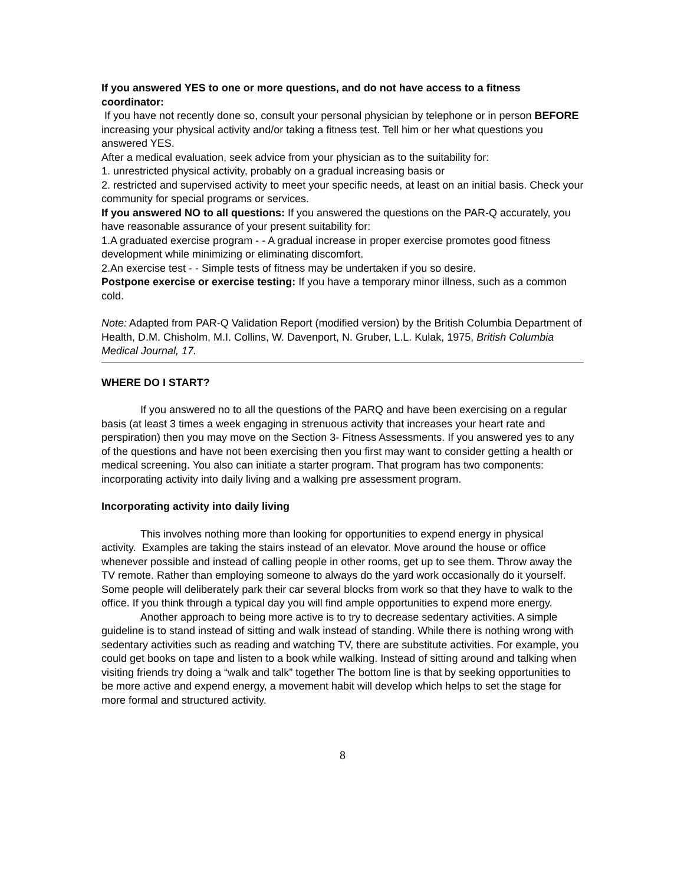If you answered YES to one or more questions, and do not have access to a fitness coordinator:
If you have not recently done so, consult your personal physician by telephone or in person BEFORE increasing your physical activity and/or taking a fitness test. Tell him or her what questions you answered YES.
After a medical evaluation, seek advice from your physician as to the suitability for:
1. unrestricted physical activity, probably on a gradual increasing basis or
2. restricted and supervised activity to meet your specific needs, at least on an initial basis. Check your community for special programs or services.
If you answered NO to all questions: If you answered the questions on the PAR-Q accurately, you have reasonable assurance of your present suitability for:
1.A graduated exercise program - - A gradual increase in proper exercise promotes good fitness development while minimizing or eliminating discomfort.
2.An exercise test - - Simple tests of fitness may be undertaken if you so desire.
Postpone exercise or exercise testing: If you have a temporary minor illness, such as a common cold.
Note: Adapted from PAR-Q Validation Report (modified version) by the British Columbia Department of Health, D.M. Chisholm, M.I. Collins, W. Davenport, N. Gruber, L.L. Kulak, 1975, British Columbia Medical Journal, 17.
WHERE DO I START?
If you answered no to all the questions of the PARQ and have been exercising on a regular basis (at least 3 times a week engaging in strenuous activity that increases your heart rate and perspiration) then you may move on the Section 3- Fitness Assessments. If you answered yes to any of the questions and have not been exercising then you first may want to consider getting a health or medical screening. You also can initiate a starter program. That program has two components: incorporating activity into daily living and a walking pre assessment program.
Incorporating activity into daily living
This involves nothing more than looking for opportunities to expend energy in physical activity. Examples are taking the stairs instead of an elevator. Move around the house or office whenever possible and instead of calling people in other rooms, get up to see them. Throw away the TV remote. Rather than employing someone to always do the yard work occasionally do it yourself. Some people will deliberately park their car several blocks from work so that they have to walk to the office. If you think through a typical day you will find ample opportunities to expend more energy.
Another approach to being more active is to try to decrease sedentary activities. A simple guideline is to stand instead of sitting and walk instead of standing. While there is nothing wrong with sedentary activities such as reading and watching TV, there are substitute activities. For example, you could get books on tape and listen to a book while walking. Instead of sitting around and talking when visiting friends try doing a “walk and talk” together The bottom line is that by seeking opportunities to be more active and expend energy, a movement habit will develop which helps to set the stage for more formal and structured activity.
8